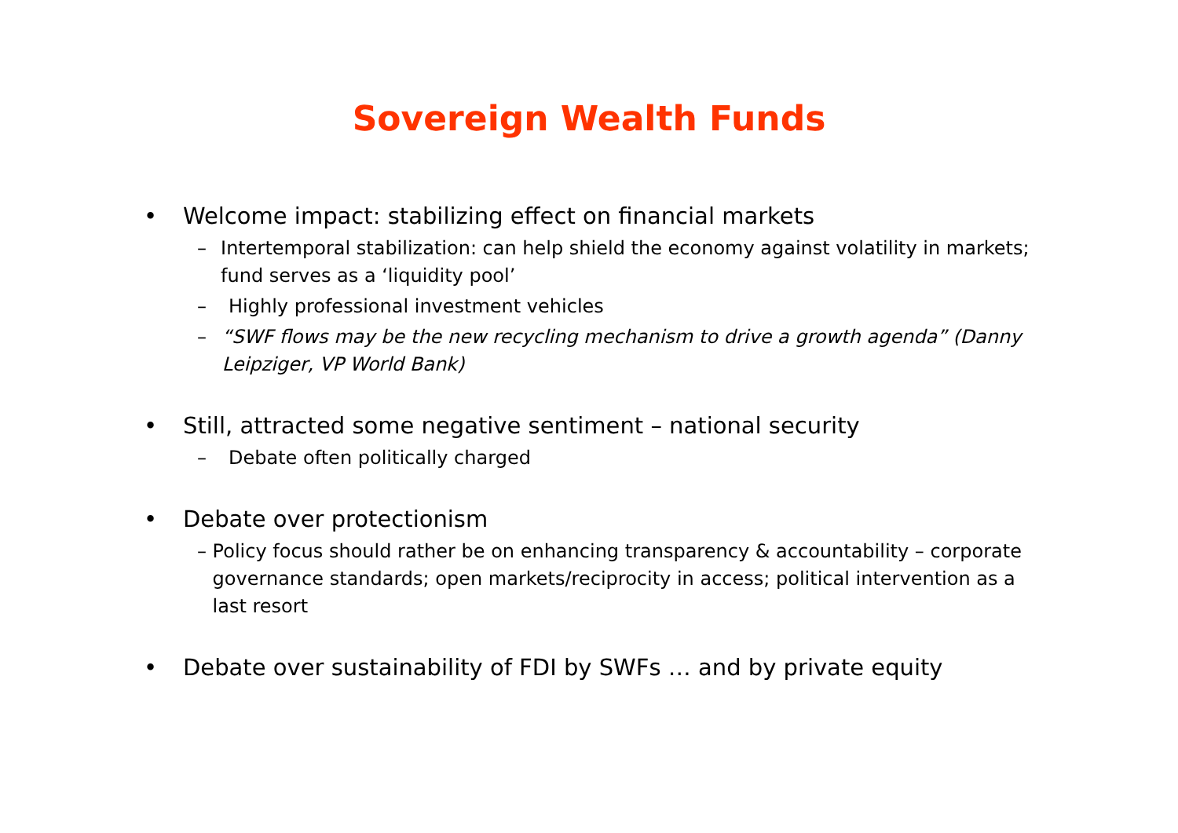Sovereign Wealth Funds
• Welcome impact: stabilizing effect on financial markets
– Intertemporal stabilization: can help shield the economy against volatility in markets; fund serves as a ‘liquidity pool’
– Highly professional investment vehicles
– “SWF flows may be the new recycling mechanism to drive a growth agenda” (Danny Leipziger, VP World Bank)
• Still, attracted some negative sentiment – national security
– Debate often politically charged
• Debate over protectionism
– Policy focus should rather be on enhancing transparency & accountability – corporate governance standards; open markets/reciprocity in access; political intervention as a last resort
• Debate over sustainability of FDI by SWFs … and by private equity